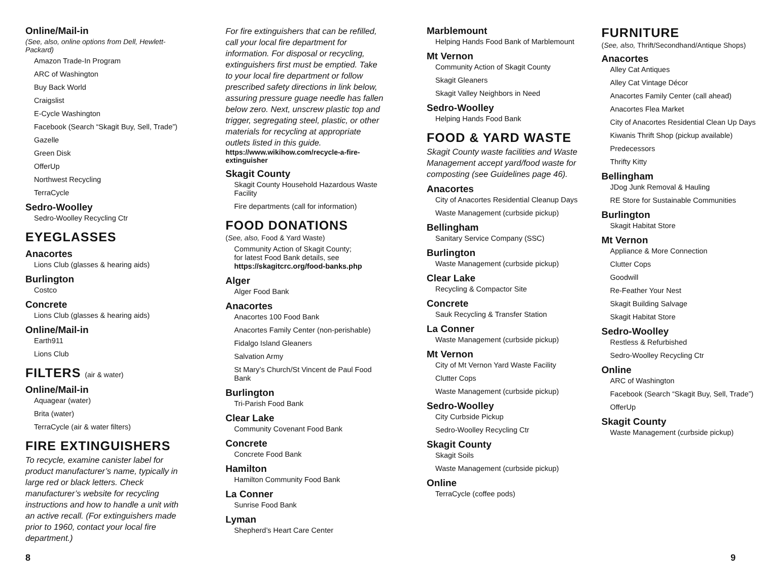Online/Mail-in
(See, also, online options from Dell, Hewlett-Packard)
Amazon Trade-In Program
ARC of Washington
Buy Back World
Craigslist
E-Cycle Washington
Facebook (Search “Skagit Buy, Sell, Trade”)
Gazelle
Green Disk
OfferUp
Northwest Recycling
TerraCycle
Sedro-Woolley
Sedro-Woolley Recycling Ctr
EYEGLASSES
Anacortes
Lions Club (glasses & hearing aids)
Burlington
Costco
Concrete
Lions Club (glasses & hearing aids)
Online/Mail-in
Earth911
Lions Club
FILTERS (air & water)
Online/Mail-in
Aquagear (water)
Brita (water)
TerraCycle (air & water filters)
FIRE EXTINGUISHERS
To recycle, examine canister label for product manufacturer’s name, typically in large red or black letters. Check manufacturer’s website for recycling instructions and how to handle a unit with an active recall. (For extinguishers made prior to 1960, contact your local fire department.)
For fire extinguishers that can be refilled, call your local fire department for information. For disposal or recycling, extinguishers first must be emptied. Take to your local fire department or follow prescribed safety directions in link below, assuring pressure guage needle has fallen below zero. Next, unscrew plastic top and trigger, segregating steel, plastic, or other materials for recycling at appropriate outlets listed in this guide.
https://www.wikihow.com/recycle-a-fire-extinguisher
Skagit County
Skagit County Household Hazardous Waste Facility
Fire departments (call for information)
FOOD DONATIONS
(See, also, Food & Yard Waste)
Community Action of Skagit County;
for latest Food Bank details, see
https://skagitcrc.org/food-banks.php
Alger
Alger Food Bank
Anacortes
Anacortes 100 Food Bank
Anacortes Family Center (non-perishable)
Fidalgo Island Gleaners
Salvation Army
St Mary’s Church/St Vincent de Paul Food Bank
Burlington
Tri-Parish Food Bank
Clear Lake
Community Covenant Food Bank
Concrete
Concrete Food Bank
Hamilton
Hamilton Community Food Bank
La Conner
Sunrise Food Bank
Lyman
Shepherd’s Heart Care Center
Marblemount
Helping Hands Food Bank of Marblemount
Mt Vernon
Community Action of Skagit County
Skagit Gleaners
Skagit Valley Neighbors in Need
Sedro-Woolley
Helping Hands Food Bank
FOOD & YARD WASTE
Skagit County waste facilities and Waste Management accept yard/food waste for composting (see Guidelines page 46).
Anacortes
City of Anacortes Residential Cleanup Days
Waste Management (curbside pickup)
Bellingham
Sanitary Service Company (SSC)
Burlington
Waste Management (curbside pickup)
Clear Lake
Recycling & Compactor Site
Concrete
Sauk Recycling & Transfer Station
La Conner
Waste Management (curbside pickup)
Mt Vernon
City of Mt Vernon Yard Waste Facility
Clutter Cops
Waste Management (curbside pickup)
Sedro-Woolley
City Curbside Pickup
Sedro-Woolley Recycling Ctr
Skagit County
Skagit Soils
Waste Management (curbside pickup)
Online
TerraCycle (coffee pods)
FURNITURE
(See, also, Thrift/Secondhand/Antique Shops)
Anacortes
Alley Cat Antiques
Alley Cat Vintage Décor
Anacortes Family Center (call ahead)
Anacortes Flea Market
City of Anacortes Residential Clean Up Days
Kiwanis Thrift Shop (pickup available)
Predecessors
Thrifty Kitty
Bellingham
JDog Junk Removal & Hauling
RE Store for Sustainable Communities
Burlington
Skagit Habitat Store
Mt Vernon
Appliance & More Connection
Clutter Cops
Goodwill
Re-Feather Your Nest
Skagit Building Salvage
Skagit Habitat Store
Sedro-Woolley
Restless & Refurbished
Sedro-Woolley Recycling Ctr
Online
ARC of Washington
Facebook (Search “Skagit Buy, Sell, Trade”)
OfferUp
Skagit County
Waste Management (curbside pickup)
8 9